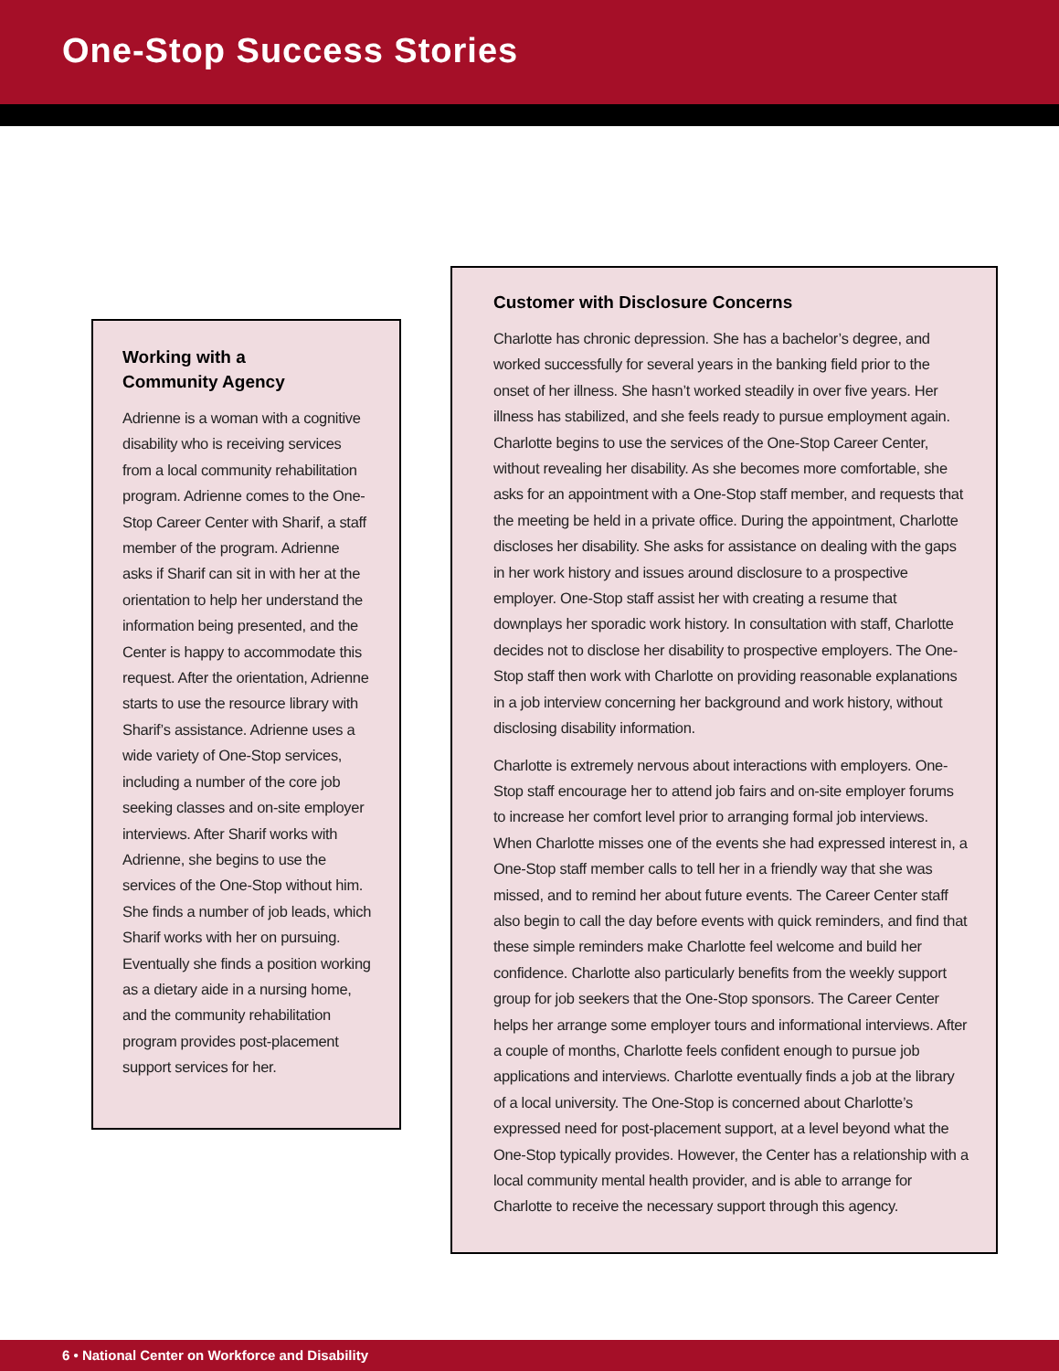One-Stop Success Stories
Working with a
Community Agency
Adrienne is a woman with a cognitive disability who is receiving services from a local community rehabilitation program. Adrienne comes to the One-Stop Career Center with Sharif, a staff member of the program. Adrienne asks if Sharif can sit in with her at the orientation to help her understand the information being presented, and the Center is happy to accommodate this request. After the orientation, Adrienne starts to use the resource library with Sharif’s assistance. Adrienne uses a wide variety of One-Stop services, including a number of the core job seeking classes and on-site employer interviews. After Sharif works with Adrienne, she begins to use the services of the One-Stop without him. She finds a number of job leads, which Sharif works with her on pursuing. Eventually she finds a position working as a dietary aide in a nursing home, and the community rehabilitation program provides post-placement support services for her.
Customer with Disclosure Concerns
Charlotte has chronic depression. She has a bachelor’s degree, and worked successfully for several years in the banking field prior to the onset of her illness. She hasn’t worked steadily in over five years. Her illness has stabilized, and she feels ready to pursue employment again. Charlotte begins to use the services of the One-Stop Career Center, without revealing her disability. As she becomes more comfortable, she asks for an appointment with a One-Stop staff member, and requests that the meeting be held in a private office. During the appointment, Charlotte discloses her disability. She asks for assistance on dealing with the gaps in her work history and issues around disclosure to a prospective employer. One-Stop staff assist her with creating a resume that downplays her sporadic work history. In consultation with staff, Charlotte decides not to disclose her disability to prospective employers. The One-Stop staff then work with Charlotte on providing reasonable explanations in a job interview concerning her background and work history, without disclosing disability information.
Charlotte is extremely nervous about interactions with employers. One-Stop staff encourage her to attend job fairs and on-site employer forums to increase her comfort level prior to arranging formal job interviews. When Charlotte misses one of the events she had expressed interest in, a One-Stop staff member calls to tell her in a friendly way that she was missed, and to remind her about future events. The Career Center staff also begin to call the day before events with quick reminders, and find that these simple reminders make Charlotte feel welcome and build her confidence. Charlotte also particularly benefits from the weekly support group for job seekers that the One-Stop sponsors. The Career Center helps her arrange some employer tours and informational interviews. After a couple of months, Charlotte feels confident enough to pursue job applications and interviews. Charlotte eventually finds a job at the library of a local university. The One-Stop is concerned about Charlotte’s expressed need for post-placement support, at a level beyond what the One-Stop typically provides. However, the Center has a relationship with a local community mental health provider, and is able to arrange for Charlotte to receive the necessary support through this agency.
6 • National Center on Workforce and Disability